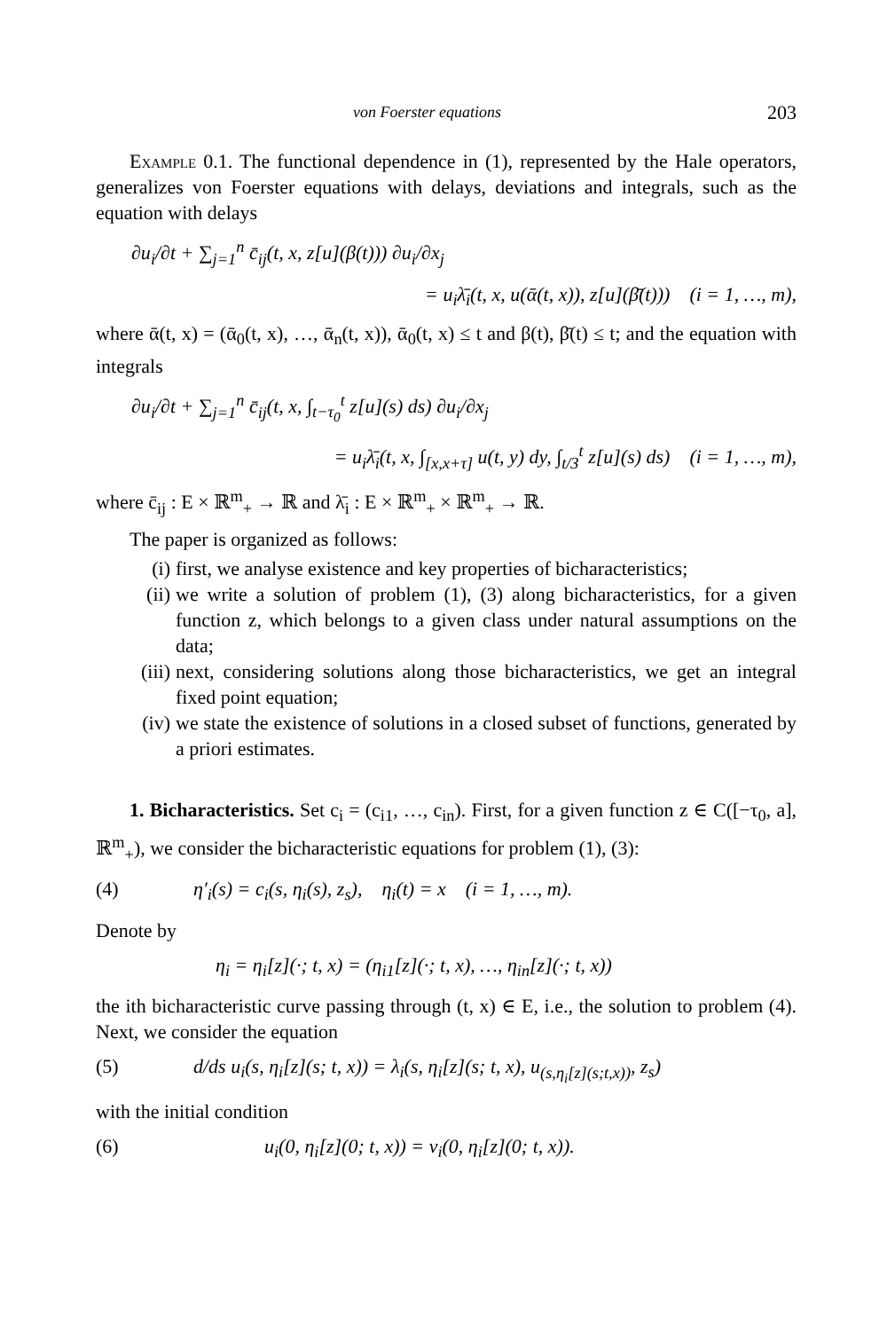von Foerster equations 203
Example 0.1. The functional dependence in (1), represented by the Hale operators, generalizes von Foerster equations with delays, deviations and integrals, such as the equation with delays
∂u<sub>i</sub>/∂t + ∑<sub>j=1</sub><sup>n</sup> c̄<sub>ij</sub>(t, x, z[u](β(t))) ∂u<sub>i</sub>/∂x<sub>j</sub>
= u<sub>i</sub>λ̄<sub>i</sub>(t, x, u(ᾱ(t, x)), z[u](β̄(t))) (i = 1, …, m),
where ᾱ(t, x) = (ᾱ<sub>0</sub>(t, x), …, ᾱ<sub>n</sub>(t, x)), ᾱ<sub>0</sub>(t, x) ≤ t and β(t), β̄(t) ≤ t; and the equation with integrals
∂u<sub>i</sub>/∂t + ∑<sub>j=1</sub><sup>n</sup> c̄<sub>ij</sub>(t, x, ∫<sub>t−τ<sub>0</sub></sub><sup>t</sup> z[u](s) ds) ∂u<sub>i</sub>/∂x<sub>j</sub>
= u<sub>i</sub>λ̄<sub>i</sub>(t, x, ∫<sub>[x,x+τ]</sub> u(t, y) dy, ∫<sub>t/3</sub><sup>t</sup> z[u](s) ds) (i = 1, …, m),
where c̄<sub>ij</sub> : E × ℝ<sup>m</sup><sub>+</sub> → ℝ and λ̄<sub>i</sub> : E × ℝ<sup>m</sup><sub>+</sub> × ℝ<sup>m</sup><sub>+</sub> → ℝ.
The paper is organized as follows:
(i) first, we analyse existence and key properties of bicharacteristics;
(ii) we write a solution of problem (1), (3) along bicharacteristics, for a given function z, which belongs to a given class under natural assumptions on the data;
(iii) next, considering solutions along those bicharacteristics, we get an integral fixed point equation;
(iv) we state the existence of solutions in a closed subset of functions, generated by a priori estimates.
1. Bicharacteristics. Set c<sub>i</sub> = (c<sub>i1</sub>, …, c<sub>in</sub>). First, for a given function z ∈ C([−τ<sub>0</sub>, a], ℝ<sup>m</sup><sub>+</sub>), we consider the bicharacteristic equations for problem (1), (3):
(4) η′<sub>i</sub>(s) = c<sub>i</sub>(s, η<sub>i</sub>(s), z<sub>s</sub>), η<sub>i</sub>(t) = x (i = 1, …, m).
Denote by
η<sub>i</sub> = η<sub>i</sub>[z](·; t, x) = (η<sub>i1</sub>[z](·; t, x), …, η<sub>in</sub>[z](·; t, x))
the ith bicharacteristic curve passing through (t, x) ∈ E, i.e., the solution to problem (4). Next, we consider the equation
(5) d/ds u<sub>i</sub>(s, η<sub>i</sub>[z](s; t, x)) = λ<sub>i</sub>(s, η<sub>i</sub>[z](s; t, x), u<sub>(s,η<sub>i</sub>[z](s;t,x))</sub>, z<sub>s</sub>)
with the initial condition
(6) u<sub>i</sub>(0, η<sub>i</sub>[z](0; t, x)) = v<sub>i</sub>(0, η<sub>i</sub>[z](0; t, x)).